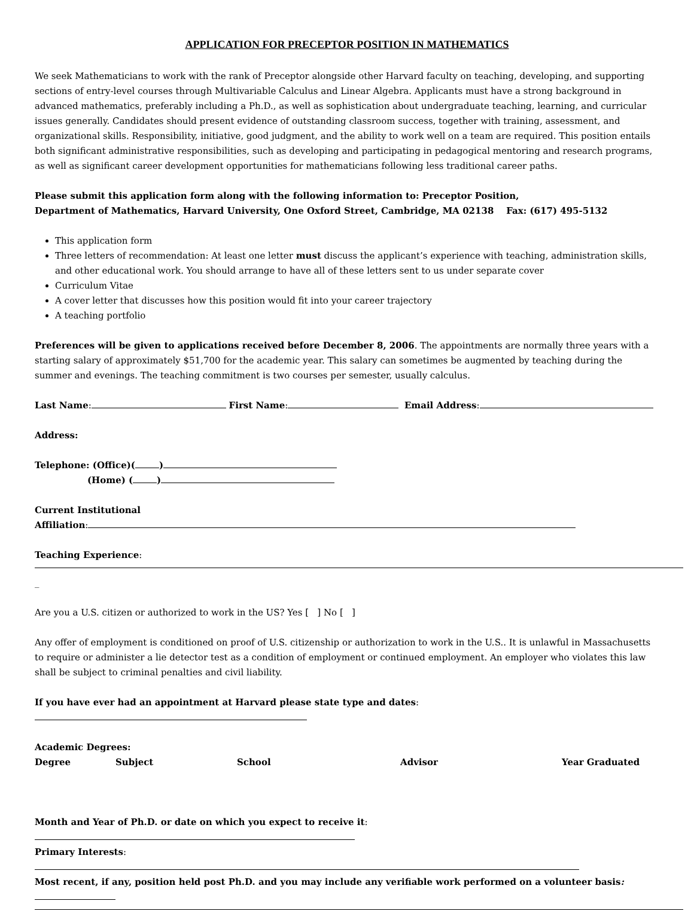APPLICATION FOR PRECEPTOR POSITION IN MATHEMATICS
We seek Mathematicians to work with the rank of Preceptor alongside other Harvard faculty on teaching, developing, and supporting sections of entry-level courses through Multivariable Calculus and Linear Algebra. Applicants must have a strong background in advanced mathematics, preferably including a Ph.D., as well as sophistication about undergraduate teaching, learning, and curricular issues generally. Candidates should present evidence of outstanding classroom success, together with training, assessment, and organizational skills. Responsibility, initiative, good judgment, and the ability to work well on a team are required. This position entails both significant administrative responsibilities, such as developing and participating in pedagogical mentoring and research programs, as well as significant career development opportunities for mathematicians following less traditional career paths.
Please submit this application form along with the following information to: Preceptor Position,
Department of Mathematics, Harvard University, One Oxford Street, Cambridge, MA 02138 Fax: (617) 495-5132
This application form
Three letters of recommendation: At least one letter must discuss the applicant’s experience with teaching, administration skills, and other educational work. You should arrange to have all of these letters sent to us under separate cover
Curriculum Vitae
A cover letter that discusses how this position would fit into your career trajectory
A teaching portfolio
Preferences will be given to applications received before December 8, 2006. The appointments are normally three years with a starting salary of approximately $51,700 for the academic year. This salary can sometimes be augmented by teaching during the summer and evenings. The teaching commitment is two courses per semester, usually calculus.
Last Name: First Name: Email Address:
Address:
Telephone: (Office)( )
(Home) ( )
Current Institutional
Affiliation:
Teaching Experience:
_
Are you a U.S. citizen or authorized to work in the US? Yes [ ] No [ ]
Any offer of employment is conditioned on proof of U.S. citizenship or authorization to work in the U.S.. It is unlawful in Massachusetts to require or administer a lie detector test as a condition of employment or continued employment. An employer who violates this law shall be subject to criminal penalties and civil liability.
If you have ever had an appointment at Harvard please state type and dates:
Academic Degrees:
| Degree | Subject | School | Advisor | Year Graduated |
| --- | --- | --- | --- | --- |
Month and Year of Ph.D. or date on which you expect to receive it:
Primary Interests:
Most recent, if any, position held post Ph.D. and you may include any verifiable work performed on a volunteer basis: